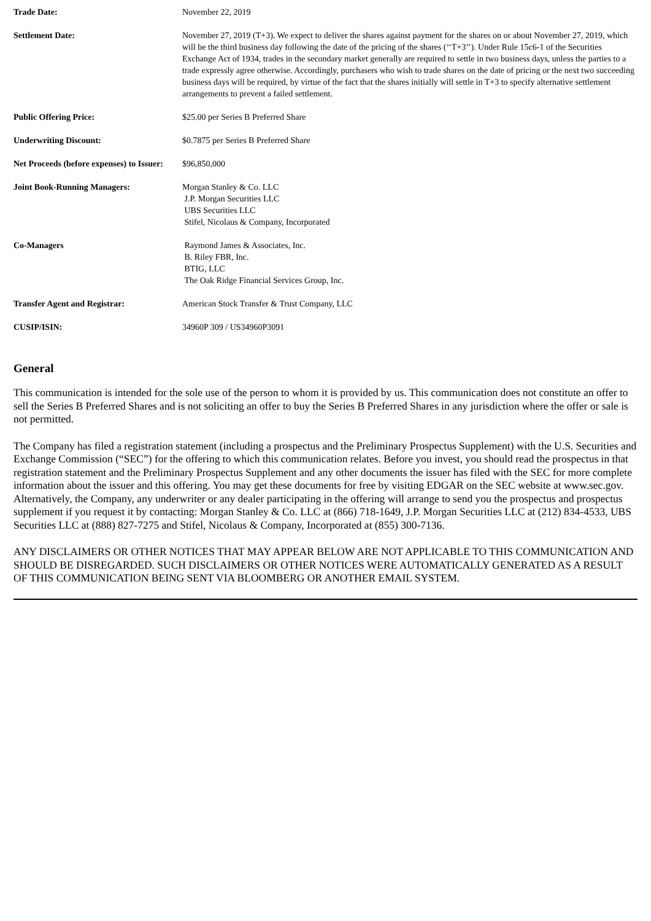| Trade Date: | November 22, 2019 |
| Settlement Date: | November 27, 2019 (T+3). We expect to deliver the shares against payment for the shares on or about November 27, 2019, which will be the third business day following the date of the pricing of the shares (‘‘T+3’’). Under Rule 15c6-1 of the Securities Exchange Act of 1934, trades in the secondary market generally are required to settle in two business days, unless the parties to a trade expressly agree otherwise. Accordingly, purchasers who wish to trade shares on the date of pricing or the next two succeeding business days will be required, by virtue of the fact that the shares initially will settle in T+3 to specify alternative settlement arrangements to prevent a failed settlement. |
| Public Offering Price: | $25.00 per Series B Preferred Share |
| Underwriting Discount: | $0.7875 per Series B Preferred Share |
| Net Proceeds (before expenses) to Issuer: | $96,850,000 |
| Joint Book-Running Managers: | Morgan Stanley & Co. LLC J.P. Morgan Securities LLC UBS Securities LLC Stifel, Nicolaus & Company, Incorporated |
| Co-Managers | Raymond James & Associates, Inc. B. Riley FBR, Inc. BTIG, LLC The Oak Ridge Financial Services Group, Inc. |
| Transfer Agent and Registrar: | American Stock Transfer & Trust Company, LLC |
| CUSIP/ISIN: | 34960P 309 / US34960P3091 |
General
This communication is intended for the sole use of the person to whom it is provided by us. This communication does not constitute an offer to sell the Series B Preferred Shares and is not soliciting an offer to buy the Series B Preferred Shares in any jurisdiction where the offer or sale is not permitted.
The Company has filed a registration statement (including a prospectus and the Preliminary Prospectus Supplement) with the U.S. Securities and Exchange Commission (“SEC”) for the offering to which this communication relates. Before you invest, you should read the prospectus in that registration statement and the Preliminary Prospectus Supplement and any other documents the issuer has filed with the SEC for more complete information about the issuer and this offering. You may get these documents for free by visiting EDGAR on the SEC website at www.sec.gov. Alternatively, the Company, any underwriter or any dealer participating in the offering will arrange to send you the prospectus and prospectus supplement if you request it by contacting: Morgan Stanley & Co. LLC at (866) 718-1649, J.P. Morgan Securities LLC at (212) 834-4533, UBS Securities LLC at (888) 827-7275 and Stifel, Nicolaus & Company, Incorporated at (855) 300-7136.
ANY DISCLAIMERS OR OTHER NOTICES THAT MAY APPEAR BELOW ARE NOT APPLICABLE TO THIS COMMUNICATION AND SHOULD BE DISREGARDED. SUCH DISCLAIMERS OR OTHER NOTICES WERE AUTOMATICALLY GENERATED AS A RESULT OF THIS COMMUNICATION BEING SENT VIA BLOOMBERG OR ANOTHER EMAIL SYSTEM.